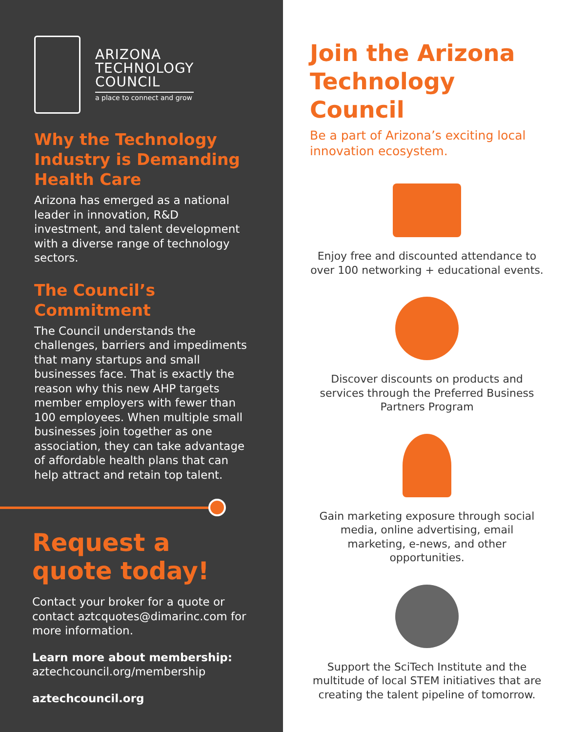ARIZONA
TECHNOLOGY
COUNCIL
a place to connect and grow
Why the Technology Industry is Demanding Health Care
Arizona has emerged as a national leader in innovation, R&D investment, and talent development with a diverse range of technology sectors.
The Council’s Commitment
The Council understands the challenges, barriers and impediments that many startups and small businesses face. That is exactly the reason why this new AHP targets member employers with fewer than 100 employees. When multiple small businesses join together as one association, they can take advantage of affordable health plans that can help attract and retain top talent.
Request a quote today!
Contact your broker for a quote or contact aztcquotes@dimarinc.com for more information.
Learn more about membership:
aztechcouncil.org/membership
aztechcouncil.org
Join the Arizona Technology Council
Be a part of Arizona’s exciting local innovation ecosystem.
Enjoy free and discounted attendance to over 100 networking + educational events.
Discover discounts on products and services through the Preferred Business Partners Program
Gain marketing exposure through social media, online advertising, email marketing, e-news, and other opportunities.
Support the SciTech Institute and the multitude of local STEM initiatives that are creating the talent pipeline of tomorrow.